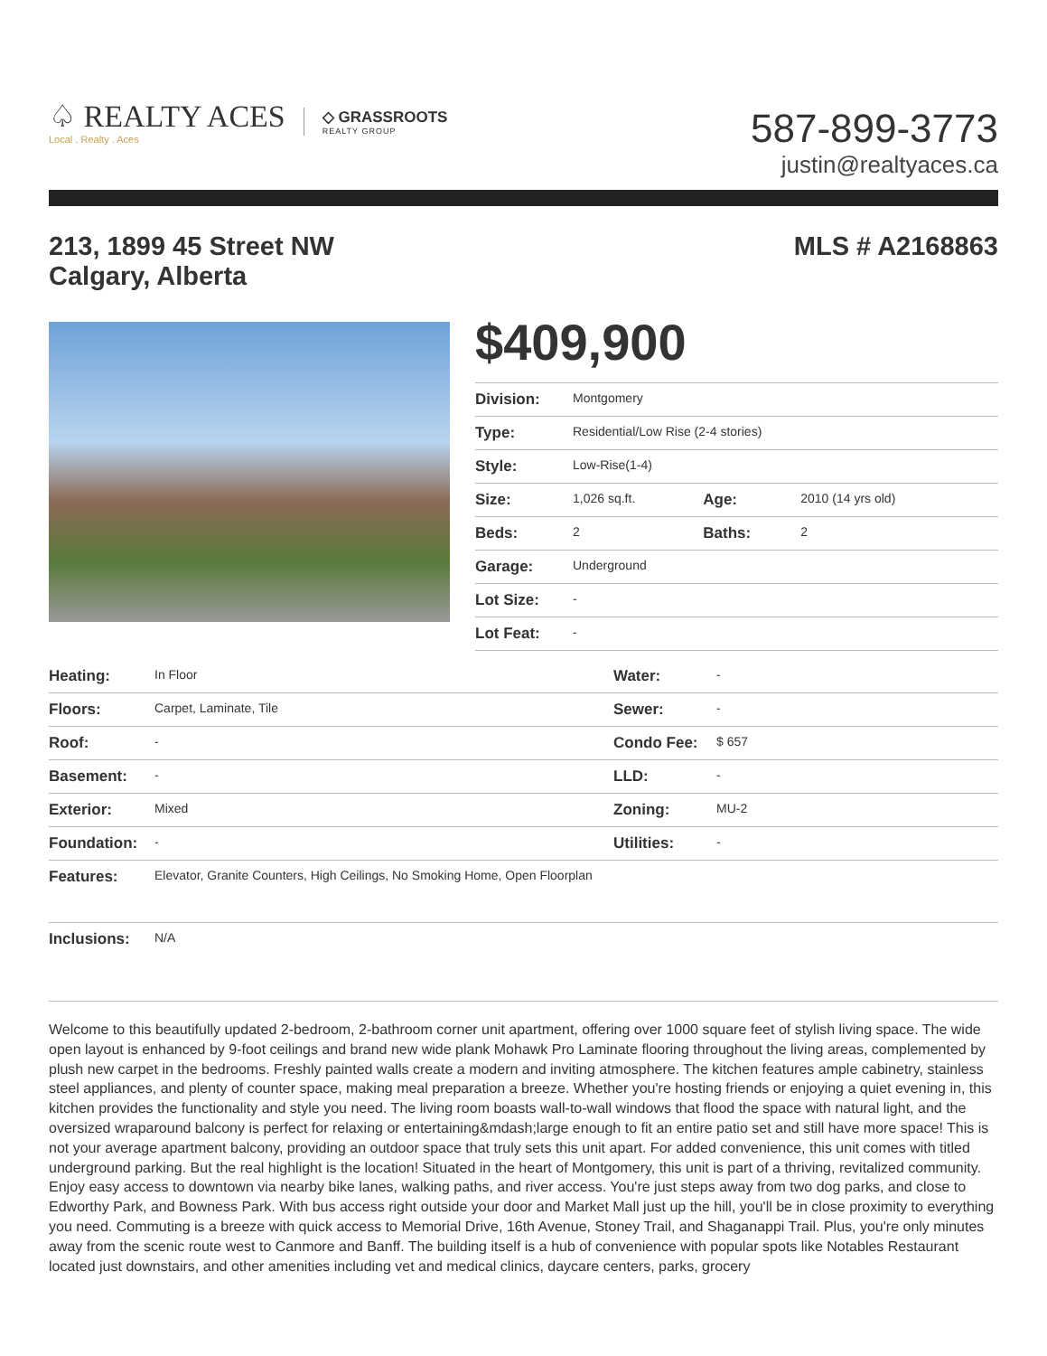♤ REALTY ACES
Local . Realty . Aces
◇ GRASSROOTS
REALTY GROUP
587-899-3773
justin@realtyaces.ca
213, 1899 45 Street NW
Calgary, Alberta
MLS # A2168863
$409,900
| Division: | Montgomery | | |
| Type: | Residential/Low Rise (2-4 stories) | | |
| Style: | Low-Rise(1-4) | | |
| Size: | 1,026 sq.ft. | Age: | 2010 (14 yrs old) |
| Beds: | 2 | Baths: | 2 |
| Garage: | Underground | | |
| Lot Size: | - | | |
| Lot Feat: | - | | |
| Heating: | In Floor | Water: | - |
| Floors: | Carpet, Laminate, Tile | Sewer: | - |
| Roof: | - | Condo Fee: | $ 657 |
| Basement: | - | LLD: | - |
| Exterior: | Mixed | Zoning: | MU-2 |
| Foundation: | - | Utilities: | - |
| Features: | Elevator, Granite Counters, High Ceilings, No Smoking Home, Open Floorplan | | |
| Inclusions: | N/A | | |
Welcome to this beautifully updated 2-bedroom, 2-bathroom corner unit apartment, offering over 1000 square feet of stylish living space. The wide open layout is enhanced by 9-foot ceilings and brand new wide plank Mohawk Pro Laminate flooring throughout the living areas, complemented by plush new carpet in the bedrooms. Freshly painted walls create a modern and inviting atmosphere. The kitchen features ample cabinetry, stainless steel appliances, and plenty of counter space, making meal preparation a breeze. Whether you're hosting friends or enjoying a quiet evening in, this kitchen provides the functionality and style you need. The living room boasts wall-to-wall windows that flood the space with natural light, and the oversized wraparound balcony is perfect for relaxing or entertaining&mdash;large enough to fit an entire patio set and still have more space! This is not your average apartment balcony, providing an outdoor space that truly sets this unit apart. For added convenience, this unit comes with titled underground parking. But the real highlight is the location! Situated in the heart of Montgomery, this unit is part of a thriving, revitalized community. Enjoy easy access to downtown via nearby bike lanes, walking paths, and river access. You're just steps away from two dog parks, and close to Edworthy Park, and Bowness Park. With bus access right outside your door and Market Mall just up the hill, you'll be in close proximity to everything you need. Commuting is a breeze with quick access to Memorial Drive, 16th Avenue, Stoney Trail, and Shaganappi Trail. Plus, you're only minutes away from the scenic route west to Canmore and Banff. The building itself is a hub of convenience with popular spots like Notables Restaurant located just downstairs, and other amenities including vet and medical clinics, daycare centers, parks, grocery